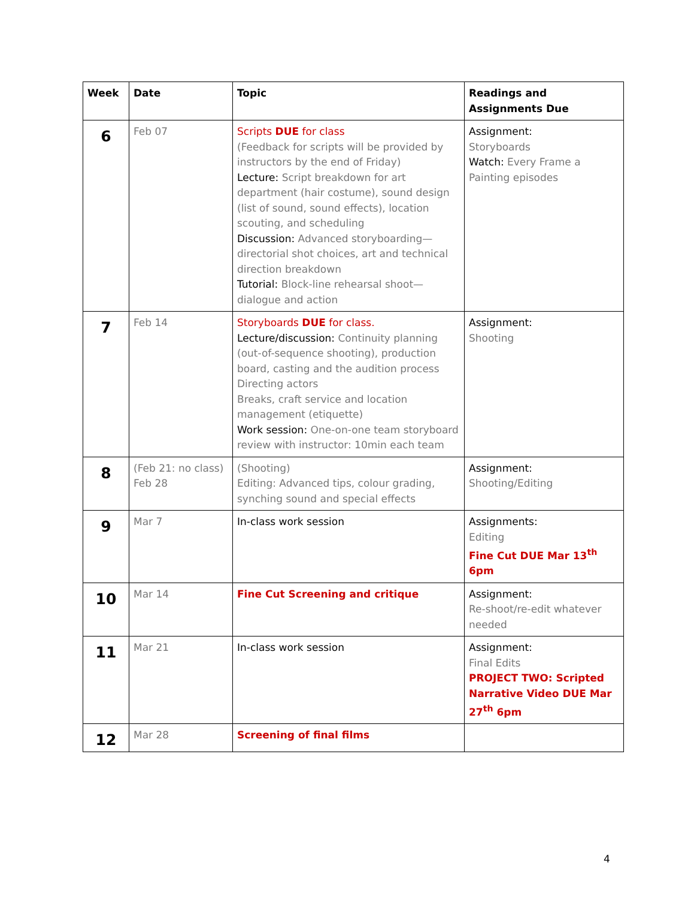| Week | Date | Topic | Readings and Assignments Due |
| --- | --- | --- | --- |
| 6 | Feb 07 | Scripts DUE for class (Feedback for scripts will be provided by instructors by the end of Friday) Lecture: Script breakdown for art department (hair costume), sound design (list of sound, sound effects), location scouting, and scheduling Discussion: Advanced storyboarding—directorial shot choices, art and technical direction breakdown Tutorial: Block-line rehearsal shoot—dialogue and action | Assignment: Storyboards Watch: Every Frame a Painting episodes |
| 7 | Feb 14 | Storyboards DUE for class. Lecture/discussion: Continuity planning (out-of-sequence shooting), production board, casting and the audition process Directing actors Breaks, craft service and location management (etiquette) Work session: One-on-one team storyboard review with instructor: 10min each team | Assignment: Shooting |
| 8 | (Feb 21: no class) Feb 28 | (Shooting) Editing: Advanced tips, colour grading, synching sound and special effects | Assignment: Shooting/Editing |
| 9 | Mar 7 | In-class work session | Assignments: Editing Fine Cut DUE Mar 13<sup>th</sup> 6pm |
| 10 | Mar 14 | Fine Cut Screening and critique | Assignment: Re-shoot/re-edit whatever needed |
| 11 | Mar 21 | In-class work session | Assignment: Final Edits PROJECT TWO: Scripted Narrative Video DUE Mar 27<sup>th</sup> 6pm |
| 12 | Mar 28 | Screening of final films | |
4